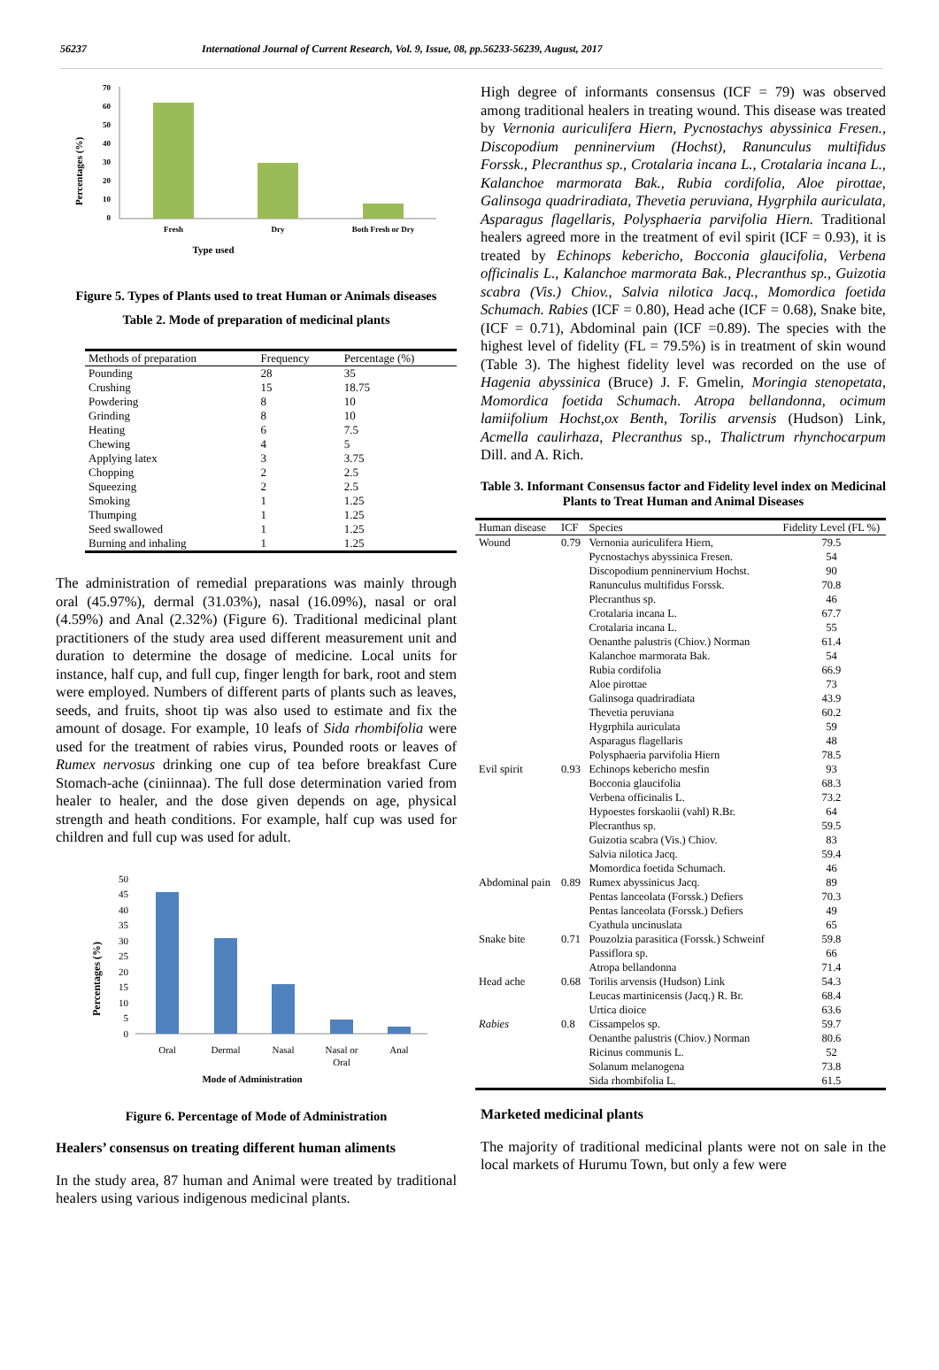56237 International Journal of Current Research, Vol. 9, Issue, 08, pp.56233-56239, August, 2017
Percentages (%)
70
60
50
40
30
20
10
0
Fresh
Dry
Both Fresh or Dry
Type used
Figure 5. Types of Plants used to treat Human or Animals diseases
Table 2. Mode of preparation of medicinal plants
| Methods of preparation | Frequency | Percentage (%) |
| --- | --- | --- |
| Pounding | 28 | 35 |
| Crushing | 15 | 18.75 |
| Powdering | 8 | 10 |
| Grinding | 8 | 10 |
| Heating | 6 | 7.5 |
| Chewing | 4 | 5 |
| Applying latex | 3 | 3.75 |
| Chopping | 2 | 2.5 |
| Squeezing | 2 | 2.5 |
| Smoking | 1 | 1.25 |
| Thumping | 1 | 1.25 |
| Seed swallowed | 1 | 1.25 |
| Burning and inhaling | 1 | 1.25 |
The administration of remedial preparations was mainly through oral (45.97%), dermal (31.03%), nasal (16.09%), nasal or oral (4.59%) and Anal (2.32%) (Figure 6). Traditional medicinal plant practitioners of the study area used different measurement unit and duration to determine the dosage of medicine. Local units for instance, half cup, and full cup, finger length for bark, root and stem were employed. Numbers of different parts of plants such as leaves, seeds, and fruits, shoot tip was also used to estimate and fix the amount of dosage. For example, 10 leafs of Sida rhombifolia were used for the treatment of rabies virus, Pounded roots or leaves of Rumex nervosus drinking one cup of tea before breakfast Cure Stomach-ache (ciniinnaa). The full dose determination varied from healer to healer, and the dose given depends on age, physical strength and heath conditions. For example, half cup was used for children and full cup was used for adult.
Percentages (%)
50
45
40
35
30
25
20
15
10
5
0
Oral
Dermal
Nasal
Nasal or
Oral
Anal
Mode of Administration
Figure 6. Percentage of Mode of Administration
Healers’ consensus on treating different human aliments
In the study area, 87 human and Animal were treated by traditional healers using various indigenous medicinal plants.
High degree of informants consensus (ICF = 79) was observed among traditional healers in treating wound. This disease was treated by Vernonia auriculifera Hiern, Pycnostachys abyssinica Fresen., Discopodium penninervium (Hochst), Ranunculus multifidus Forssk., Plecranthus sp., Crotalaria incana L., Crotalaria incana L., Kalanchoe marmorata Bak., Rubia cordifolia, Aloe pirottae, Galinsoga quadriradiata, Thevetia peruviana, Hygrphila auriculata, Asparagus flagellaris, Polysphaeria parvifolia Hiern. Traditional healers agreed more in the treatment of evil spirit (ICF = 0.93), it is treated by Echinops kebericho, Bocconia glaucifolia, Verbena officinalis L., Kalanchoe marmorata Bak., Plecranthus sp., Guizotia scabra (Vis.) Chiov., Salvia nilotica Jacq., Momordica foetida Schumach. Rabies (ICF = 0.80), Head ache (ICF = 0.68), Snake bite, (ICF = 0.71), Abdominal pain (ICF =0.89). The species with the highest level of fidelity (FL = 79.5%) is in treatment of skin wound (Table 3). The highest fidelity level was recorded on the use of Hagenia abyssinica (Bruce) J. F. Gmelin, Moringia stenopetata, Momordica foetida Schumach. Atropa bellandonna, ocimum lamiifolium Hochst,ox Benth, Torilis arvensis (Hudson) Link, Acmella caulirhaza, Plecranthus sp., Thalictrum rhynchocarpum Dill. and A. Rich.
Table 3. Informant Consensus factor and Fidelity level index on Medicinal Plants to Treat Human and Animal Diseases
| Human disease | ICF | Species | Fidelity Level (FL %) |
| --- | --- | --- | --- |
| Wound | 0.79 | Vernonia auriculifera Hiern, | 79.5 |
| | | Pycnostachys abyssinica Fresen. | 54 |
| | | Discopodium penninervium Hochst. | 90 |
| | | Ranunculus multifidus Forssk. | 70.8 |
| | | Plecranthus sp. | 46 |
| | | Crotalaria incana L. | 67.7 |
| | | Crotalaria incana L. | 55 |
| | | Oenanthe palustris (Chiov.) Norman | 61.4 |
| | | Kalanchoe marmorata Bak. | 54 |
| | | Rubia cordifolia | 66.9 |
| | | Aloe pirottae | 73 |
| | | Galinsoga quadriradiata | 43.9 |
| | | Thevetia peruviana | 60.2 |
| | | Hygrphila auriculata | 59 |
| | | Asparagus flagellaris | 48 |
| | | Polysphaeria parvifolia Hiern | 78.5 |
| Evil spirit | 0.93 | Echinops kebericho mesfin | 93 |
| | | Bocconia glaucifolia | 68.3 |
| | | Verbena officinalis L. | 73.2 |
| | | Hypoestes forskaolii (vahl) R.Br. | 64 |
| | | Plecranthus sp. | 59.5 |
| | | Guizotia scabra (Vis.) Chiov. | 83 |
| | | Salvia nilotica Jacq. | 59.4 |
| | | Momordica foetida Schumach. | 46 |
| Abdominal pain | 0.89 | Rumex abyssinicus Jacq. Pentas lanceolata (Forssk.) Defiers | 89 70.3 |
| | | Pentas lanceolata (Forssk.) Defiers | 49 |
| | | Cyathula uncinuslata | 65 |
| Snake bite | 0.71 | Pouzolzia parasitica (Forssk.) Schweinf | 59.8 |
| | | Passiflora sp. | 66 |
| | | Atropa bellandonna | 71.4 |
| Head ache | 0.68 | Torilis arvensis (Hudson) Link | 54.3 |
| | | Leucas martinicensis (Jacq.) R. Br. | 68.4 |
| | | Urtica dioice | 63.6 |
| Rabies | 0.8 | Cissampelos sp. | 59.7 |
| | | Oenanthe palustris (Chiov.) Norman | 80.6 |
| | | Ricinus communis L. | 52 |
| | | Solanum melanogena | 73.8 |
| | | Sida rhombifolia L. | 61.5 |
Marketed medicinal plants
The majority of traditional medicinal plants were not on sale in the local markets of Hurumu Town, but only a few were